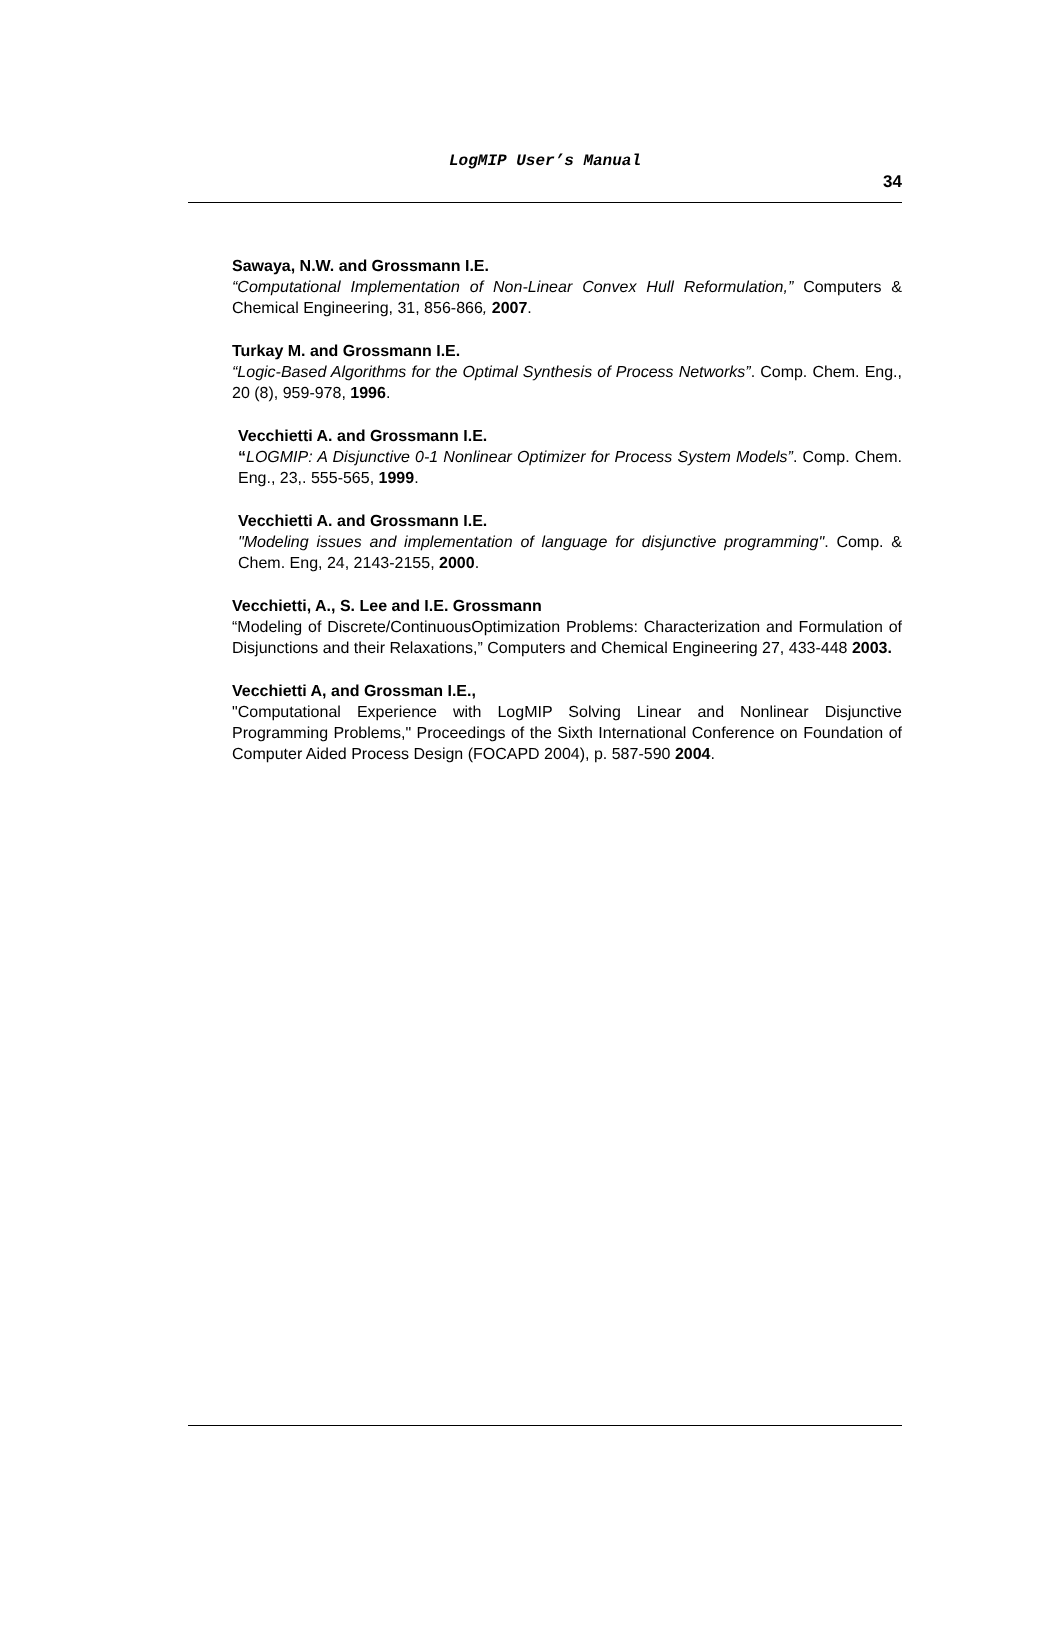LogMIP User’s Manual
34
Sawaya, N.W. and Grossmann I.E.
“Computational Implementation of Non-Linear Convex Hull Reformulation,” Computers & Chemical Engineering, 31, 856-866, 2007.
Turkay M. and Grossmann I.E.
“Logic-Based Algorithms for the Optimal Synthesis of Process Networks”. Comp. Chem. Eng., 20 (8), 959-978, 1996.
Vecchietti A. and Grossmann I.E.
“LOGMIP: A Disjunctive 0-1 Nonlinear Optimizer for Process System Models”. Comp. Chem. Eng., 23,. 555-565, 1999.
Vecchietti A. and Grossmann I.E.
"Modeling issues and implementation of language for disjunctive programming". Comp. & Chem. Eng, 24, 2143-2155, 2000.
Vecchietti, A., S. Lee and I.E. Grossmann
“Modeling of Discrete/ContinuousOptimization Problems: Characterization and Formulation of Disjunctions and their Relaxations,” Computers and Chemical Engineering 27, 433-448 2003.
Vecchietti A, and Grossman I.E.,
"Computational Experience with LogMIP Solving Linear and Nonlinear Disjunctive Programming Problems," Proceedings of the Sixth International Conference on Foundation of Computer Aided Process Design (FOCAPD 2004), p. 587-590 2004.